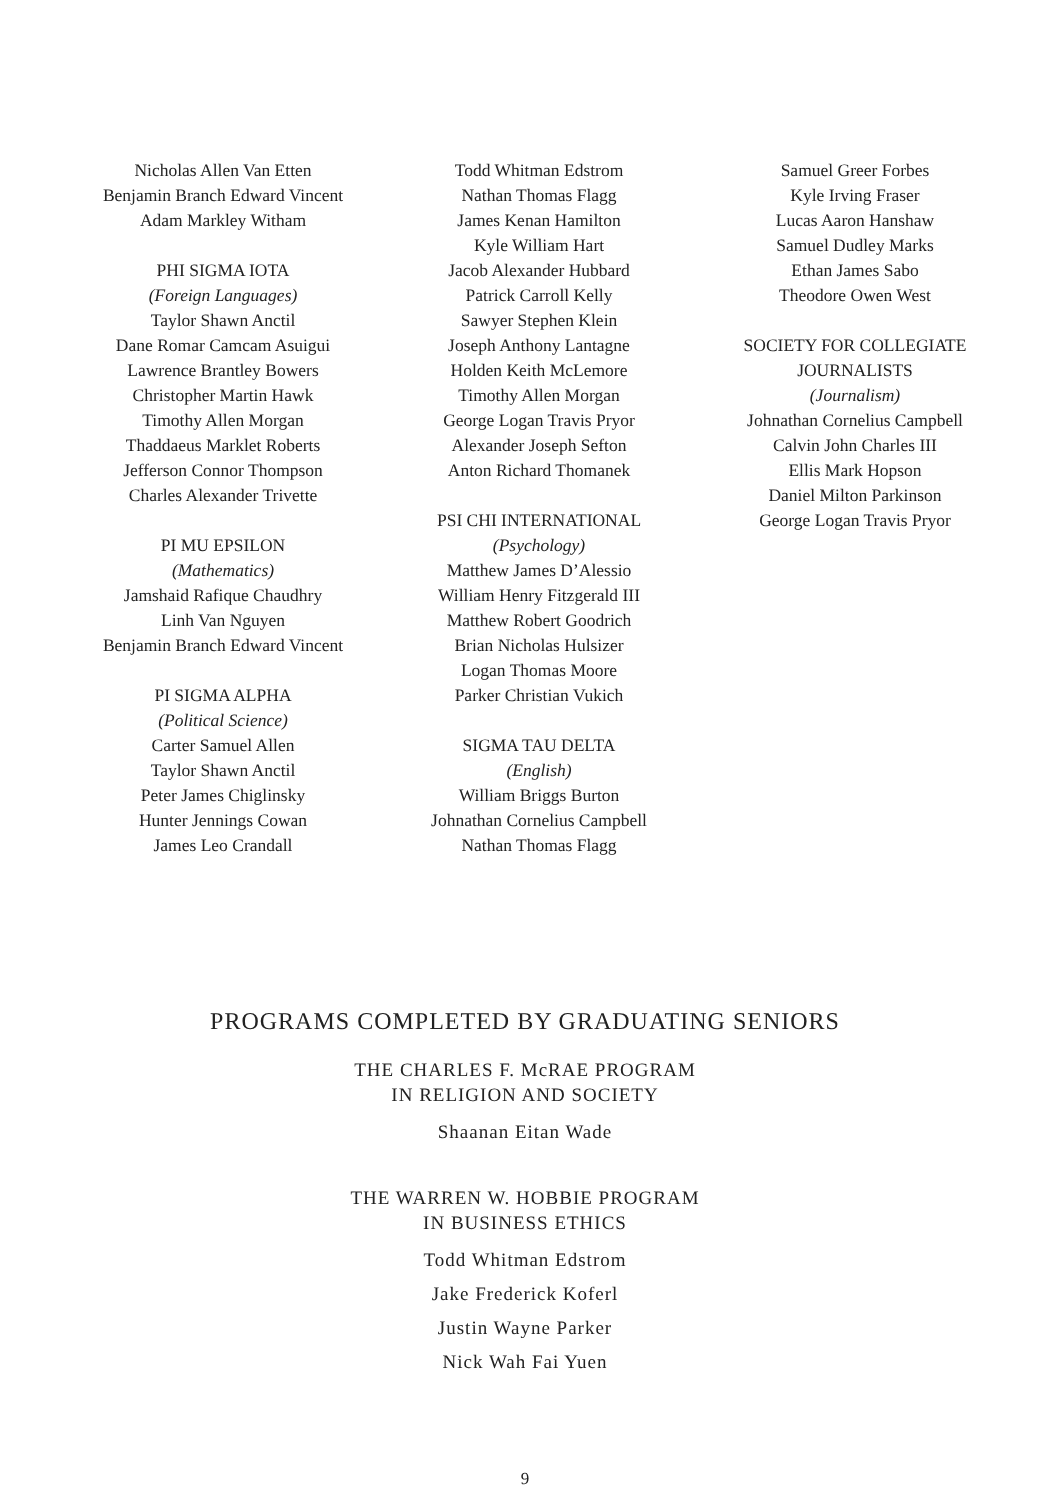Nicholas Allen Van Etten
Benjamin Branch Edward Vincent
Adam Markley Witham
PHI SIGMA IOTA
(Foreign Languages)
Taylor Shawn Anctil
Dane Romar Camcam Asuigui
Lawrence Brantley Bowers
Christopher Martin Hawk
Timothy Allen Morgan
Thaddaeus Marklet Roberts
Jefferson Connor Thompson
Charles Alexander Trivette
PI MU EPSILON
(Mathematics)
Jamshaid Rafique Chaudhry
Linh Van Nguyen
Benjamin Branch Edward Vincent
PI SIGMA ALPHA
(Political Science)
Carter Samuel Allen
Taylor Shawn Anctil
Peter James Chiglinsky
Hunter Jennings Cowan
James Leo Crandall
Todd Whitman Edstrom
Nathan Thomas Flagg
James Kenan Hamilton
Kyle William Hart
Jacob Alexander Hubbard
Patrick Carroll Kelly
Sawyer Stephen Klein
Joseph Anthony Lantagne
Holden Keith McLemore
Timothy Allen Morgan
George Logan Travis Pryor
Alexander Joseph Sefton
Anton Richard Thomanek
PSI CHI INTERNATIONAL
(Psychology)
Matthew James D’Alessio
William Henry Fitzgerald III
Matthew Robert Goodrich
Brian Nicholas Hulsizer
Logan Thomas Moore
Parker Christian Vukich
SIGMA TAU DELTA
(English)
William Briggs Burton
Johnathan Cornelius Campbell
Nathan Thomas Flagg
Samuel Greer Forbes
Kyle Irving Fraser
Lucas Aaron Hanshaw
Samuel Dudley Marks
Ethan James Sabo
Theodore Owen West
SOCIETY FOR COLLEGIATE
JOURNALISTS
(Journalism)
Johnathan Cornelius Campbell
Calvin John Charles III
Ellis Mark Hopson
Daniel Milton Parkinson
George Logan Travis Pryor
PROGRAMS COMPLETED BY GRADUATING SENIORS
THE CHARLES F. McRAE PROGRAM
IN RELIGION AND SOCIETY
Shaanan Eitan Wade
THE WARREN W. HOBBIE PROGRAM
IN BUSINESS ETHICS
Todd Whitman Edstrom
Jake Frederick Koferl
Justin Wayne Parker
Nick Wah Fai Yuen
9